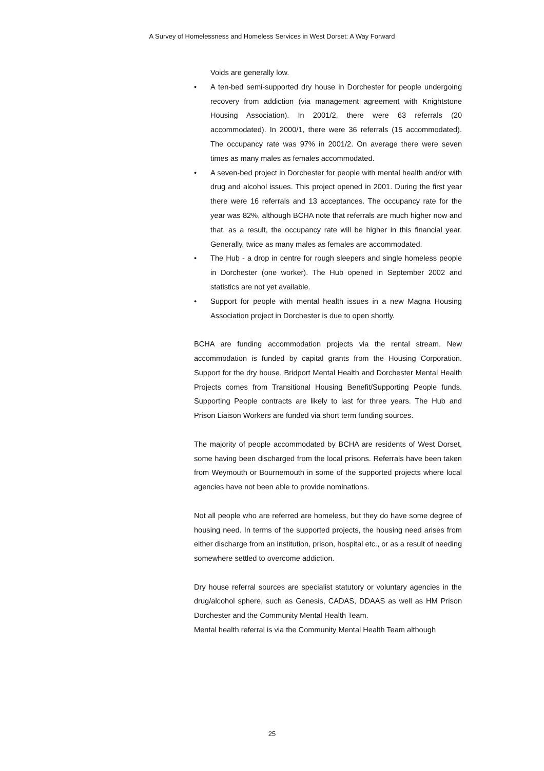A Survey of Homelessness and Homeless Services in West Dorset: A Way Forward
Voids are generally low.
• A ten-bed semi-supported dry house in Dorchester for people undergoing recovery from addiction (via management agreement with Knightstone Housing Association). In 2001/2, there were 63 referrals (20 accommodated). In 2000/1, there were 36 referrals (15 accommodated). The occupancy rate was 97% in 2001/2. On average there were seven times as many males as females accommodated.
• A seven-bed project in Dorchester for people with mental health and/or with drug and alcohol issues. This project opened in 2001. During the first year there were 16 referrals and 13 acceptances. The occupancy rate for the year was 82%, although BCHA note that referrals are much higher now and that, as a result, the occupancy rate will be higher in this financial year. Generally, twice as many males as females are accommodated.
• The Hub - a drop in centre for rough sleepers and single homeless people in Dorchester (one worker). The Hub opened in September 2002 and statistics are not yet available.
• Support for people with mental health issues in a new Magna Housing Association project in Dorchester is due to open shortly.
BCHA are funding accommodation projects via the rental stream. New accommodation is funded by capital grants from the Housing Corporation. Support for the dry house, Bridport Mental Health and Dorchester Mental Health Projects comes from Transitional Housing Benefit/Supporting People funds. Supporting People contracts are likely to last for three years. The Hub and Prison Liaison Workers are funded via short term funding sources.
The majority of people accommodated by BCHA are residents of West Dorset, some having been discharged from the local prisons. Referrals have been taken from Weymouth or Bournemouth in some of the supported projects where local agencies have not been able to provide nominations.
Not all people who are referred are homeless, but they do have some degree of housing need. In terms of the supported projects, the housing need arises from either discharge from an institution, prison, hospital etc., or as a result of needing somewhere settled to overcome addiction.
Dry house referral sources are specialist statutory or voluntary agencies in the drug/alcohol sphere, such as Genesis, CADAS, DDAAS as well as HM Prison Dorchester and the Community Mental Health Team.
Mental health referral is via the Community Mental Health Team although
25